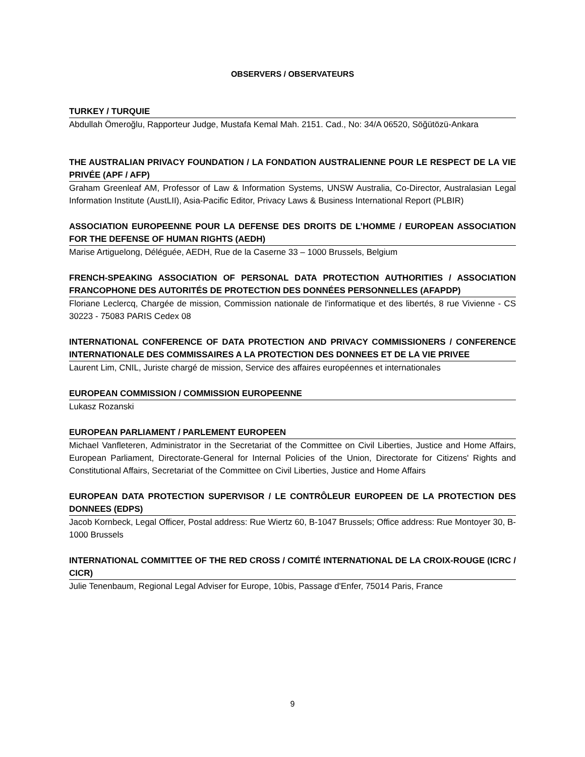OBSERVERS / OBSERVATEURS
TURKEY / TURQUIE
Abdullah Ömeroğlu, Rapporteur Judge, Mustafa Kemal Mah. 2151. Cad., No: 34/A 06520, Söğütözü-Ankara
THE AUSTRALIAN PRIVACY FOUNDATION / LA FONDATION AUSTRALIENNE POUR LE RESPECT DE LA VIE PRIVÉE (APF / AFP)
Graham Greenleaf AM, Professor of Law & Information Systems, UNSW Australia, Co-Director, Australasian Legal Information Institute (AustLII), Asia-Pacific Editor, Privacy Laws & Business International Report (PLBIR)
ASSOCIATION EUROPEENNE POUR LA DEFENSE DES DROITS DE L’HOMME / EUROPEAN ASSOCIATION FOR THE DEFENSE OF HUMAN RIGHTS (AEDH)
Marise Artiguelong, Déléguée, AEDH, Rue de la Caserne 33 – 1000 Brussels, Belgium
FRENCH-SPEAKING ASSOCIATION OF PERSONAL DATA PROTECTION AUTHORITIES / ASSOCIATION FRANCOPHONE DES AUTORITÉS DE PROTECTION DES DONNÉES PERSONNELLES (AFAPDP)
Floriane Leclercq, Chargée de mission, Commission nationale de l'informatique et des libertés, 8 rue Vivienne - CS 30223 - 75083 PARIS Cedex 08
INTERNATIONAL CONFERENCE OF DATA PROTECTION AND PRIVACY COMMISSIONERS / CONFERENCE INTERNATIONALE DES COMMISSAIRES A LA PROTECTION DES DONNEES ET DE LA VIE PRIVEE
Laurent Lim, CNIL, Juriste chargé de mission, Service des affaires européennes et internationales
EUROPEAN COMMISSION / COMMISSION EUROPEENNE
Lukasz Rozanski
EUROPEAN PARLIAMENT / PARLEMENT EUROPEEN
Michael Vanfleteren, Administrator in the Secretariat of the Committee on Civil Liberties, Justice and Home Affairs, European Parliament, Directorate-General for Internal Policies of the Union, Directorate for Citizens' Rights and Constitutional Affairs, Secretariat of the Committee on Civil Liberties, Justice and Home Affairs
EUROPEAN DATA PROTECTION SUPERVISOR / LE CONTRÔLEUR EUROPEEN DE LA PROTECTION DES DONNEES (EDPS)
Jacob Kornbeck, Legal Officer, Postal address: Rue Wiertz 60, B-1047 Brussels; Office address: Rue Montoyer 30, B-1000 Brussels
INTERNATIONAL COMMITTEE OF THE RED CROSS / COMITÉ INTERNATIONAL DE LA CROIX-ROUGE (ICRC / CICR)
Julie Tenenbaum, Regional Legal Adviser for Europe, 10bis, Passage d'Enfer, 75014 Paris, France
9